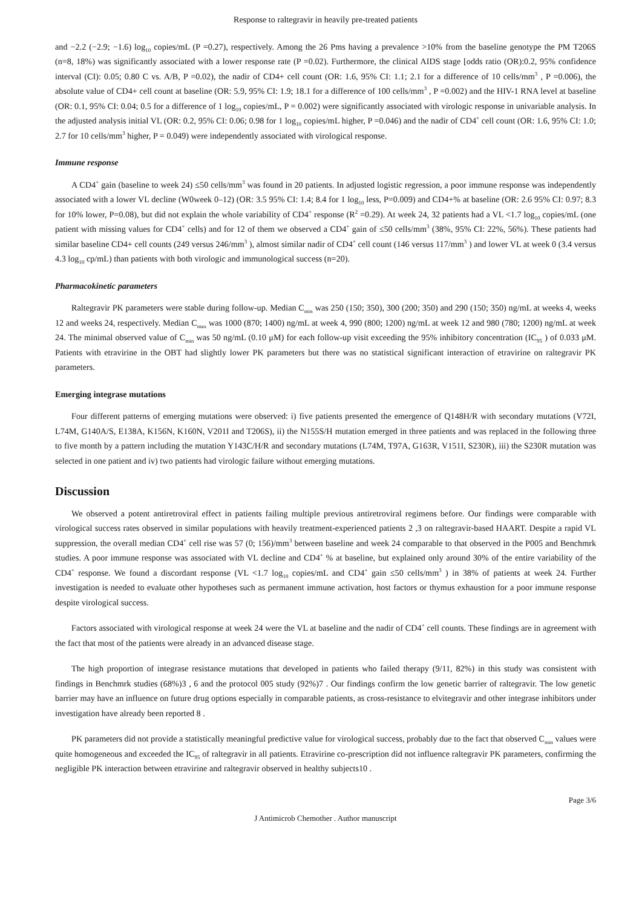Response to raltegravir in heavily pre-treated patients
and −2.2 (−2.9; −1.6) log<sub>10</sub> copies/mL (P =0.27), respectively. Among the 26 Pms having a prevalence >10% from the baseline genotype the PM T206S (n=8, 18%) was significantly associated with a lower response rate (P =0.02). Furthermore, the clinical AIDS stage [odds ratio (OR):0.2, 95% confidence interval (CI): 0.05; 0.80 C vs. A/B, P =0.02), the nadir of CD4+ cell count (OR: 1.6, 95% CI: 1.1; 2.1 for a difference of 10 cells/mm<sup>3</sup> , P =0.006), the absolute value of CD4+ cell count at baseline (OR: 5.9, 95% CI: 1.9; 18.1 for a difference of 100 cells/mm<sup>3</sup> , P =0.002) and the HIV-1 RNA level at baseline (OR: 0.1, 95% CI: 0.04; 0.5 for a difference of 1 log<sub>10</sub> copies/mL, P = 0.002) were significantly associated with virologic response in univariable analysis. In the adjusted analysis initial VL (OR: 0.2, 95% CI: 0.06; 0.98 for 1 log<sub>10</sub> copies/mL higher, P =0.046) and the nadir of CD4<sup>+</sup> cell count (OR: 1.6, 95% CI: 1.0; 2.7 for 10 cells/mm<sup>3</sup> higher, P = 0.049) were independently associated with virological response.
Immune response
A CD4<sup>+</sup> gain (baseline to week 24) ≤50 cells/mm<sup>3</sup> was found in 20 patients. In adjusted logistic regression, a poor immune response was independently associated with a lower VL decline (W0week 0–12) (OR: 3.5 95% CI: 1.4; 8.4 for 1 log<sub>10</sub> less, P=0.009) and CD4+% at baseline (OR: 2.6 95% CI: 0.97; 8.3 for 10% lower, P=0.08), but did not explain the whole variability of CD4<sup>+</sup> response (R<sup>2</sup> =0.29). At week 24, 32 patients had a VL <1.7 log<sub>10</sub> copies/mL (one patient with missing values for CD4<sup>+</sup> cells) and for 12 of them we observed a CD4<sup>+</sup> gain of ≤50 cells/mm<sup>3</sup> (38%, 95% CI: 22%, 56%). These patients had similar baseline CD4+ cell counts (249 versus 246/mm<sup>3</sup> ), almost similar nadir of CD4<sup>+</sup> cell count (146 versus 117/mm<sup>3</sup> ) and lower VL at week 0 (3.4 versus 4.3 log<sub>10</sub> cp/mL) than patients with both virologic and immunological success (n=20).
Pharmacokinetic parameters
Raltegravir PK parameters were stable during follow-up. Median C<sub>min</sub> was 250 (150; 350), 300 (200; 350) and 290 (150; 350) ng/mL at weeks 4, weeks 12 and weeks 24, respectively. Median C<sub>max</sub> was 1000 (870; 1400) ng/mL at week 4, 990 (800; 1200) ng/mL at week 12 and 980 (780; 1200) ng/mL at week 24. The minimal observed value of C<sub>min</sub> was 50 ng/mL (0.10 μM) for each follow-up visit exceeding the 95% inhibitory concentration (IC<sub>95</sub> ) of 0.033 μM. Patients with etravirine in the OBT had slightly lower PK parameters but there was no statistical significant interaction of etravirine on raltegravir PK parameters.
Emerging integrase mutations
Four different patterns of emerging mutations were observed: i) five patients presented the emergence of Q148H/R with secondary mutations (V72I, L74M, G140A/S, E138A, K156N, K160N, V201I and T206S), ii) the N155S/H mutation emerged in three patients and was replaced in the following three to five month by a pattern including the mutation Y143C/H/R and secondary mutations (L74M, T97A, G163R, V151I, S230R), iii) the S230R mutation was selected in one patient and iv) two patients had virologic failure without emerging mutations.
Discussion
We observed a potent antiretroviral effect in patients failing multiple previous antiretroviral regimens before. Our findings were comparable with virological success rates observed in similar populations with heavily treatment-experienced patients 2 ,3 on raltegravir-based HAART. Despite a rapid VL suppression, the overall median CD4<sup>+</sup> cell rise was 57 (0; 156)/mm<sup>3</sup> between baseline and week 24 comparable to that observed in the P005 and Benchmrk studies. A poor immune response was associated with VL decline and CD4<sup>+</sup> % at baseline, but explained only around 30% of the entire variability of the CD4<sup>+</sup> response. We found a discordant response (VL <1.7 log<sub>10</sub> copies/mL and CD4<sup>+</sup> gain ≤50 cells/mm<sup>3</sup> ) in 38% of patients at week 24. Further investigation is needed to evaluate other hypotheses such as permanent immune activation, host factors or thymus exhaustion for a poor immune response despite virological success.
Factors associated with virological response at week 24 were the VL at baseline and the nadir of CD4<sup>+</sup> cell counts. These findings are in agreement with the fact that most of the patients were already in an advanced disease stage.
The high proportion of integrase resistance mutations that developed in patients who failed therapy (9/11, 82%) in this study was consistent with findings in Benchmrk studies (68%)3 , 6 and the protocol 005 study (92%)7 . Our findings confirm the low genetic barrier of raltegravir. The low genetic barrier may have an influence on future drug options especially in comparable patients, as cross-resistance to elvitegravir and other integrase inhibitors under investigation have already been reported 8 .
PK parameters did not provide a statistically meaningful predictive value for virological success, probably due to the fact that observed C<sub>min</sub> values were quite homogeneous and exceeded the IC<sub>95</sub> of raltegravir in all patients. Etravirine co-prescription did not influence raltegravir PK parameters, confirming the negligible PK interaction between etravirine and raltegravir observed in healthy subjects10 .
Page 3/6
J Antimicrob Chemother . Author manuscript